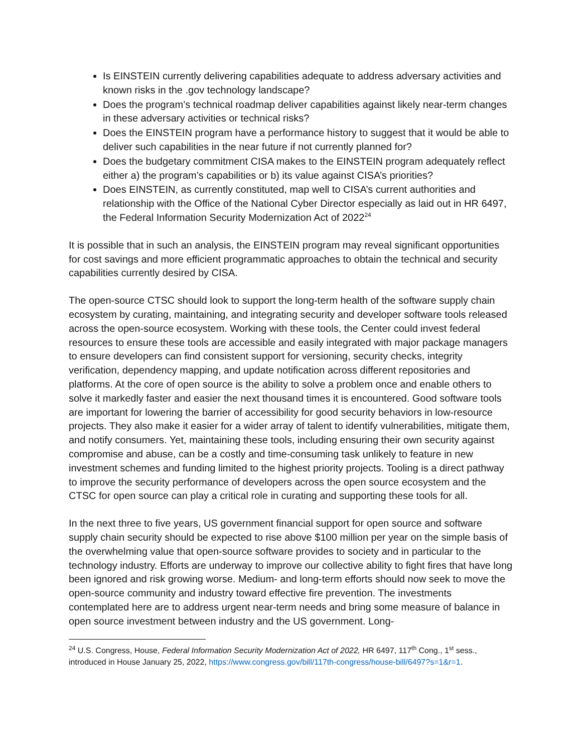Is EINSTEIN currently delivering capabilities adequate to address adversary activities and known risks in the .gov technology landscape?
Does the program’s technical roadmap deliver capabilities against likely near-term changes in these adversary activities or technical risks?
Does the EINSTEIN program have a performance history to suggest that it would be able to deliver such capabilities in the near future if not currently planned for?
Does the budgetary commitment CISA makes to the EINSTEIN program adequately reflect either a) the program’s capabilities or b) its value against CISA’s priorities?
Does EINSTEIN, as currently constituted, map well to CISA’s current authorities and relationship with the Office of the National Cyber Director especially as laid out in HR 6497, the Federal Information Security Modernization Act of 2022<sup>24</sup>
It is possible that in such an analysis, the EINSTEIN program may reveal significant opportunities for cost savings and more efficient programmatic approaches to obtain the technical and security capabilities currently desired by CISA.
The open-source CTSC should look to support the long-term health of the software supply chain ecosystem by curating, maintaining, and integrating security and developer software tools released across the open-source ecosystem. Working with these tools, the Center could invest federal resources to ensure these tools are accessible and easily integrated with major package managers to ensure developers can find consistent support for versioning, security checks, integrity verification, dependency mapping, and update notification across different repositories and platforms. At the core of open source is the ability to solve a problem once and enable others to solve it markedly faster and easier the next thousand times it is encountered. Good software tools are important for lowering the barrier of accessibility for good security behaviors in low-resource projects. They also make it easier for a wider array of talent to identify vulnerabilities, mitigate them, and notify consumers. Yet, maintaining these tools, including ensuring their own security against compromise and abuse, can be a costly and time-consuming task unlikely to feature in new investment schemes and funding limited to the highest priority projects. Tooling is a direct pathway to improve the security performance of developers across the open source ecosystem and the CTSC for open source can play a critical role in curating and supporting these tools for all.
In the next three to five years, US government financial support for open source and software supply chain security should be expected to rise above $100 million per year on the simple basis of the overwhelming value that open-source software provides to society and in particular to the technology industry. Efforts are underway to improve our collective ability to fight fires that have long been ignored and risk growing worse. Medium- and long-term efforts should now seek to move the open-source community and industry toward effective fire prevention. The investments contemplated here are to address urgent near-term needs and bring some measure of balance in open source investment between industry and the US government. Long-
<sup>24</sup> U.S. Congress, House, Federal Information Security Modernization Act of 2022, HR 6497, 117<sup>th</sup> Cong., 1<sup>st</sup> sess., introduced in House January 25, 2022, https://www.congress.gov/bill/117th-congress/house-bill/6497?s=1&r=1.